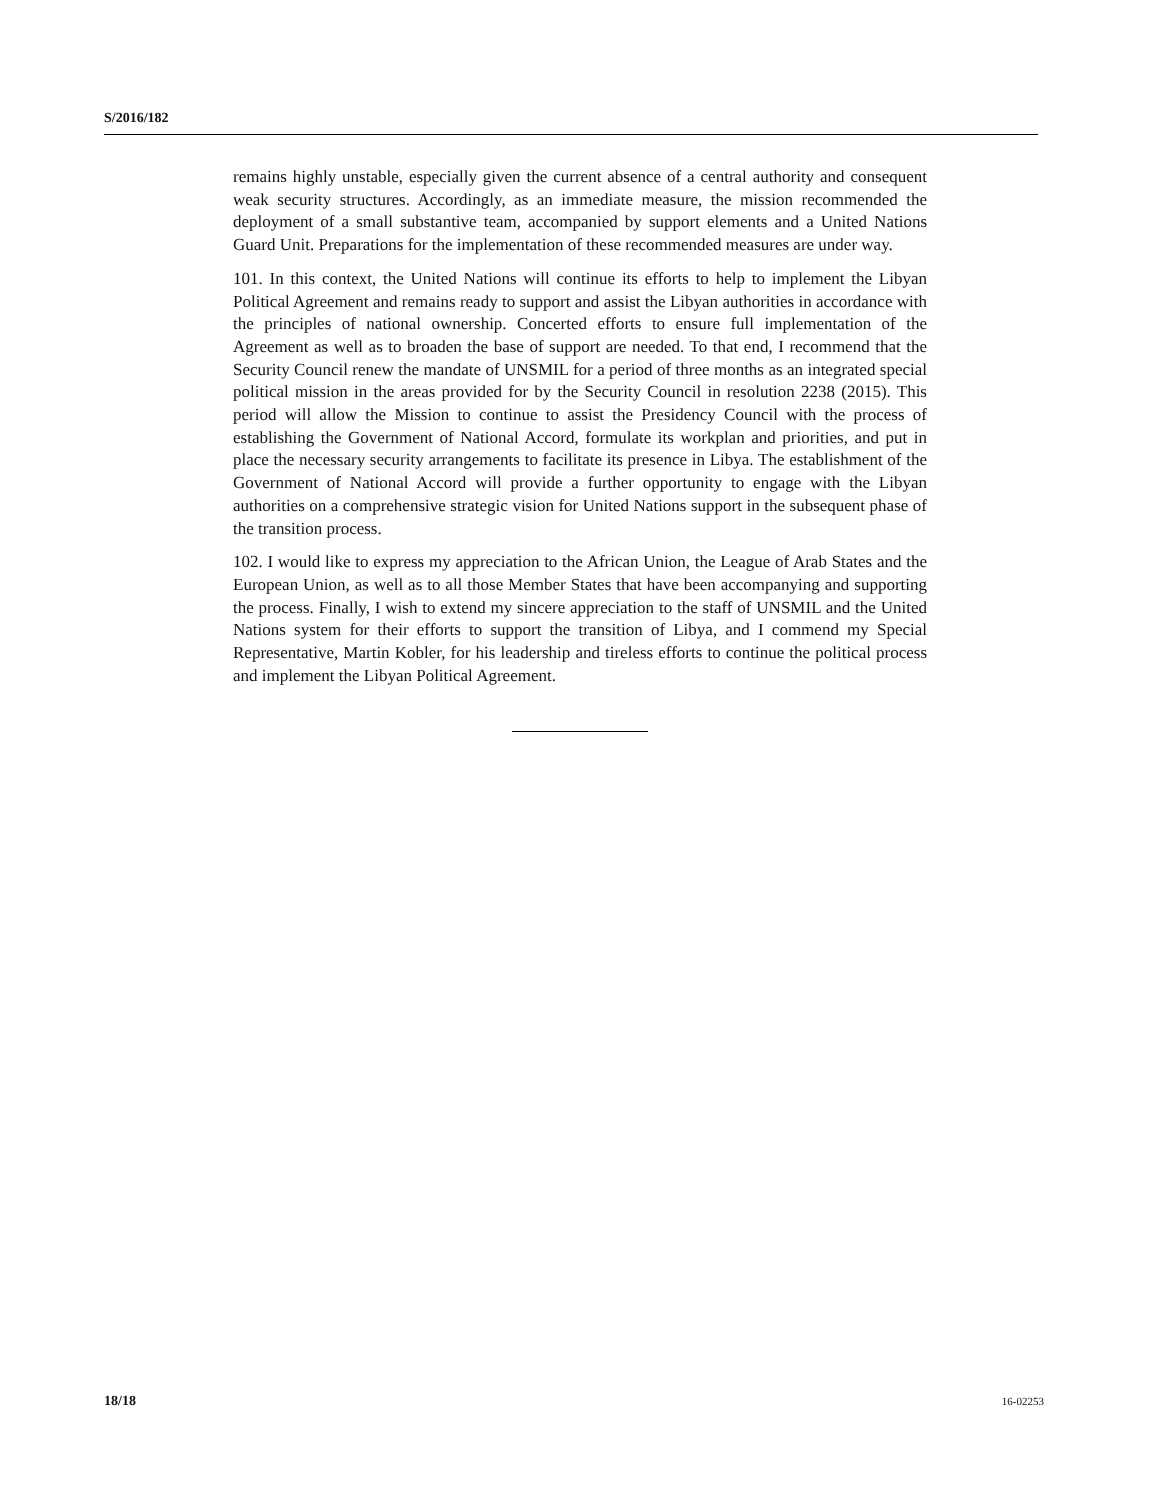S/2016/182
remains highly unstable, especially given the current absence of a central authority and consequent weak security structures. Accordingly, as an immediate measure, the mission recommended the deployment of a small substantive team, accompanied by support elements and a United Nations Guard Unit. Preparations for the implementation of these recommended measures are under way.
101. In this context, the United Nations will continue its efforts to help to implement the Libyan Political Agreement and remains ready to support and assist the Libyan authorities in accordance with the principles of national ownership. Concerted efforts to ensure full implementation of the Agreement as well as to broaden the base of support are needed. To that end, I recommend that the Security Council renew the mandate of UNSMIL for a period of three months as an integrated special political mission in the areas provided for by the Security Council in resolution 2238 (2015). This period will allow the Mission to continue to assist the Presidency Council with the process of establishing the Government of National Accord, formulate its workplan and priorities, and put in place the necessary security arrangements to facilitate its presence in Libya. The establishment of the Government of National Accord will provide a further opportunity to engage with the Libyan authorities on a comprehensive strategic vision for United Nations support in the subsequent phase of the transition process.
102. I would like to express my appreciation to the African Union, the League of Arab States and the European Union, as well as to all those Member States that have been accompanying and supporting the process. Finally, I wish to extend my sincere appreciation to the staff of UNSMIL and the United Nations system for their efforts to support the transition of Libya, and I commend my Special Representative, Martin Kobler, for his leadership and tireless efforts to continue the political process and implement the Libyan Political Agreement.
18/18 16-02253